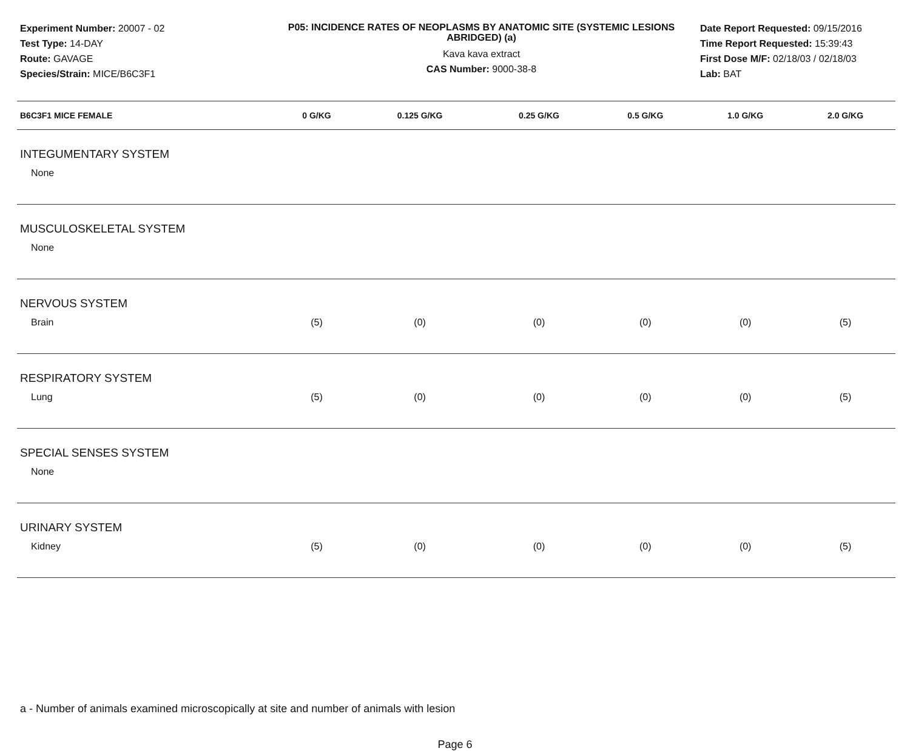Experiment Number: 20007 - 02
Test Type: 14-DAY
Route: GAVAGE
Species/Strain: MICE/B6C3F1
P05: INCIDENCE RATES OF NEOPLASMS BY ANATOMIC SITE (SYSTEMIC LESIONS ABRIDGED) (a)
Kava kava extract
CAS Number: 9000-38-8
Date Report Requested: 09/15/2016
Time Report Requested: 15:39:43
First Dose M/F: 02/18/03 / 02/18/03
Lab: BAT
| B6C3F1 MICE FEMALE | 0 G/KG | 0.125 G/KG | 0.25 G/KG | 0.5 G/KG | 1.0 G/KG | 2.0 G/KG |
| --- | --- | --- | --- | --- | --- | --- |
| INTEGUMENTARY SYSTEM | | | | | | |
| None | | | | | | |
| MUSCULOSKELETAL SYSTEM | | | | | | |
| None | | | | | | |
| NERVOUS SYSTEM | | | | | | |
| Brain | (5) | (0) | (0) | (0) | (0) | (5) |
| RESPIRATORY SYSTEM | | | | | | |
| Lung | (5) | (0) | (0) | (0) | (0) | (5) |
| SPECIAL SENSES SYSTEM | | | | | | |
| None | | | | | | |
| URINARY SYSTEM | | | | | | |
| Kidney | (5) | (0) | (0) | (0) | (0) | (5) |
a - Number of animals examined microscopically at site and number of animals with lesion
Page 6